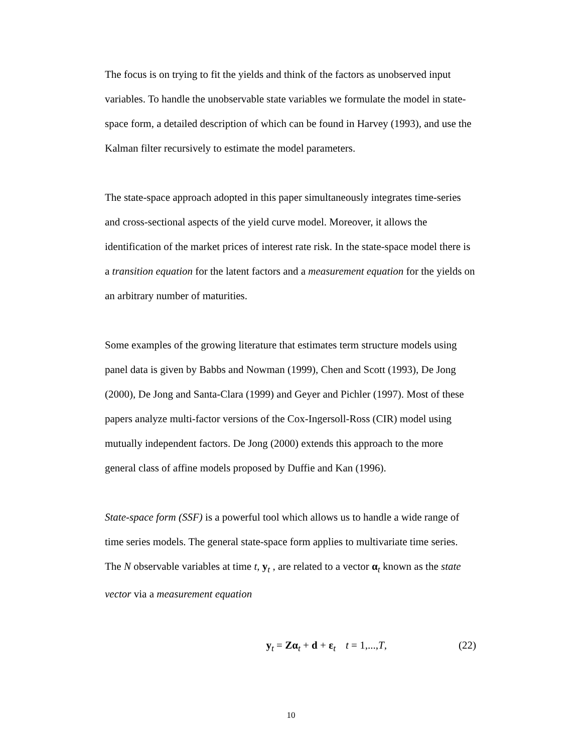The focus is on trying to fit the yields and think of the factors as unobserved input variables. To handle the unobservable state variables we formulate the model in state-space form, a detailed description of which can be found in Harvey (1993), and use the Kalman filter recursively to estimate the model parameters.
The state-space approach adopted in this paper simultaneously integrates time-series and cross-sectional aspects of the yield curve model. Moreover, it allows the identification of the market prices of interest rate risk. In the state-space model there is a transition equation for the latent factors and a measurement equation for the yields on an arbitrary number of maturities.
Some examples of the growing literature that estimates term structure models using panel data is given by Babbs and Nowman (1999), Chen and Scott (1993), De Jong (2000), De Jong and Santa-Clara (1999) and Geyer and Pichler (1997). Most of these papers analyze multi-factor versions of the Cox-Ingersoll-Ross (CIR) model using mutually independent factors. De Jong (2000) extends this approach to the more general class of affine models proposed by Duffie and Kan (1996).
State-space form (SSF) is a powerful tool which allows us to handle a wide range of time series models. The general state-space form applies to multivariate time series. The N observable variables at time t, y<sub>t</sub> , are related to a vector α<sub>t</sub> known as the state vector via a measurement equation
y<sub>t</sub> = Zα<sub>t</sub> + d + ε<sub>t</sub> t = 1,...,T, (22)
10